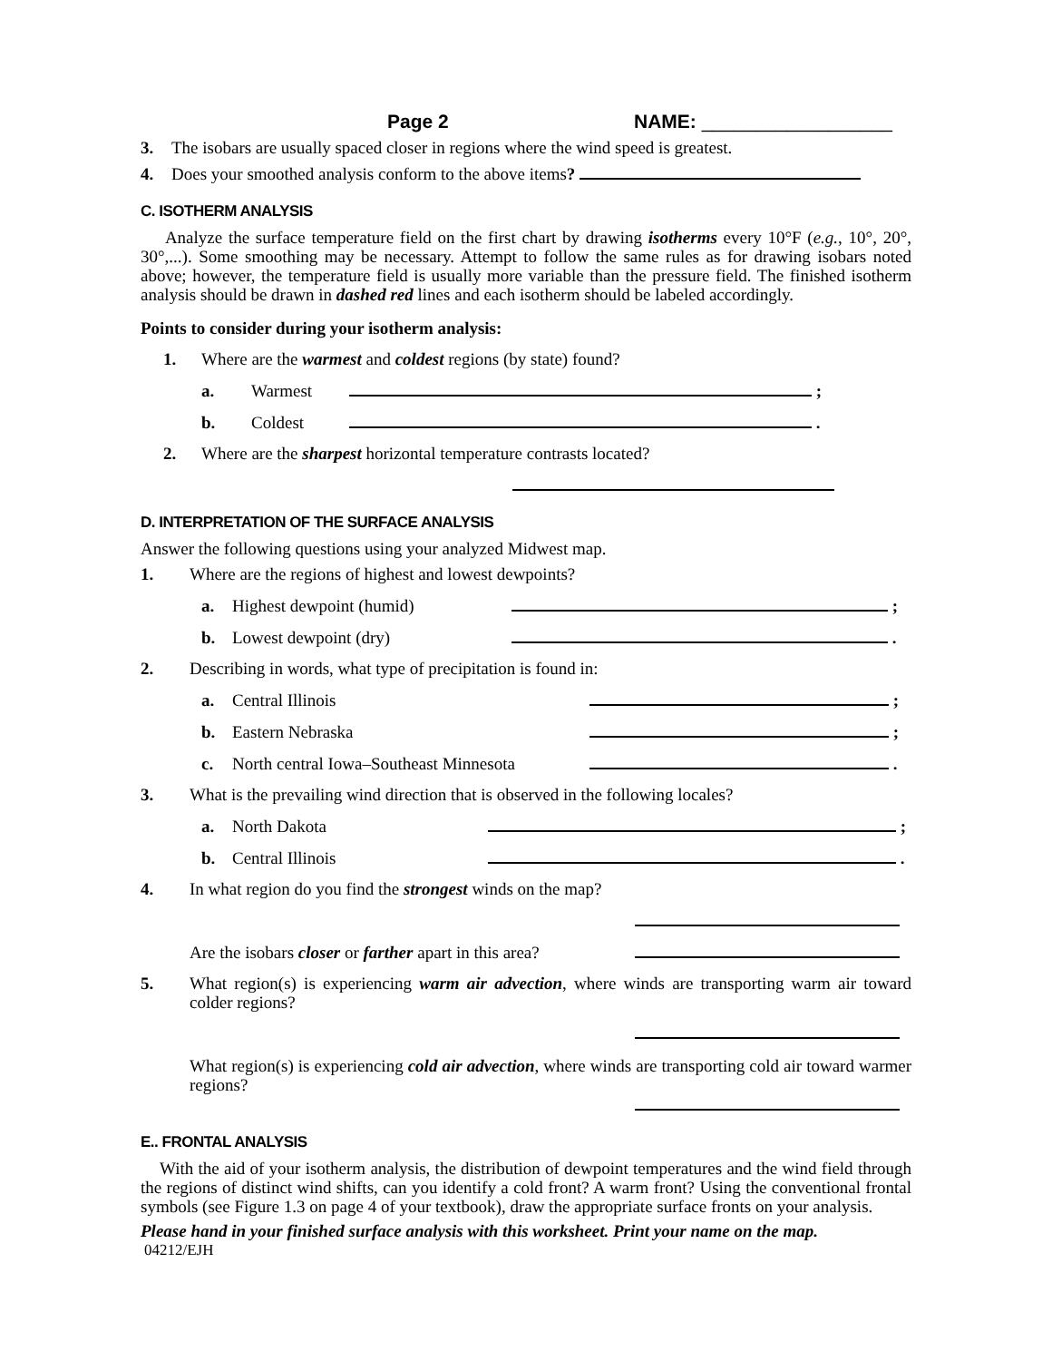Page 2 NAME: __________________
3. The isobars are usually spaced closer in regions where the wind speed is greatest.
4. Does your smoothed analysis conform to the above items?
C. ISOTHERM ANALYSIS
Analyze the surface temperature field on the first chart by drawing isotherms every 10°F (e.g., 10°, 20°, 30°,...). Some smoothing may be necessary. Attempt to follow the same rules as for drawing isobars noted above; however, the temperature field is usually more variable than the pressure field. The finished isotherm analysis should be drawn in dashed red lines and each isotherm should be labeled accordingly.
Points to consider during your isotherm analysis:
1. Where are the warmest and coldest regions (by state) found?
a. Warmest ;
b. Coldest .
2. Where are the sharpest horizontal temperature contrasts located?
D. INTERPRETATION OF THE SURFACE ANALYSIS
Answer the following questions using your analyzed Midwest map.
1. Where are the regions of highest and lowest dewpoints?
a. Highest dewpoint (humid) ;
b. Lowest dewpoint (dry) .
2. Describing in words, what type of precipitation is found in:
a. Central Illinois ;
b. Eastern Nebraska ;
c. North central Iowa–Southeast Minnesota .
3. What is the prevailing wind direction that is observed in the following locales?
a. North Dakota ;
b. Central Illinois .
4. In what region do you find the strongest winds on the map?
Are the isobars closer or farther apart in this area?
5. What region(s) is experiencing warm air advection, where winds are transporting warm air toward colder regions?
What region(s) is experiencing cold air advection, where winds are transporting cold air toward warmer regions?
E.. FRONTAL ANALYSIS
With the aid of your isotherm analysis, the distribution of dewpoint temperatures and the wind field through the regions of distinct wind shifts, can you identify a cold front? A warm front? Using the conventional frontal symbols (see Figure 1.3 on page 4 of your textbook), draw the appropriate surface fronts on your analysis.
Please hand in your finished surface analysis with this worksheet. Print your name on the map.
04212/EJH